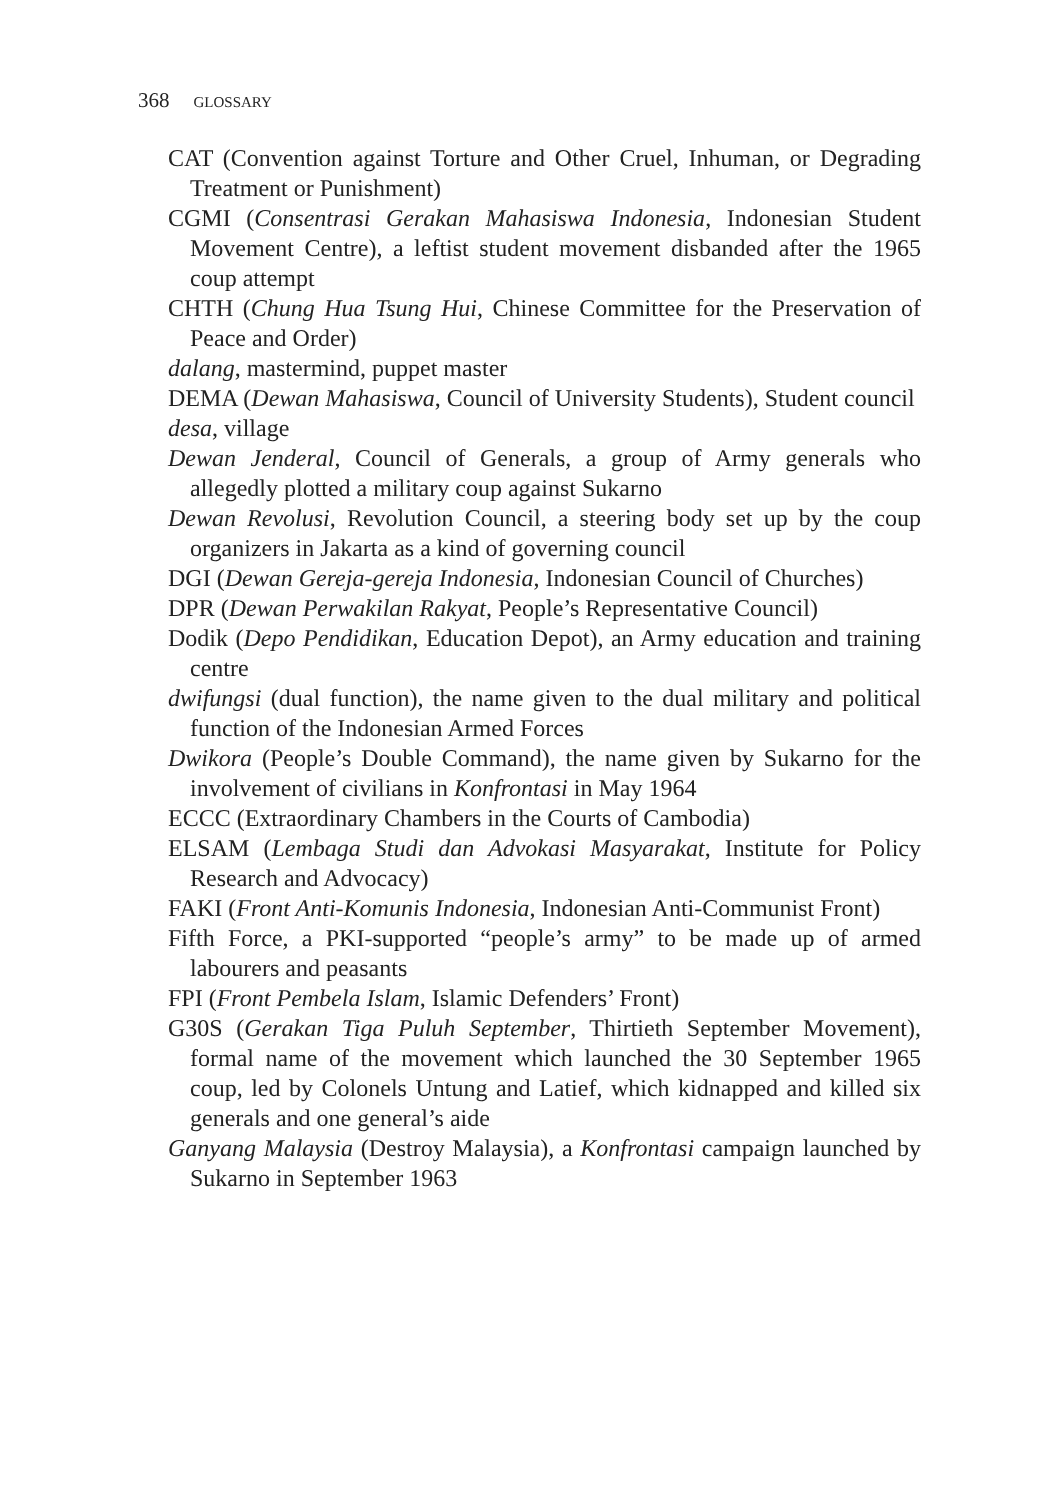368 GLOSSARY
CAT (Convention against Torture and Other Cruel, Inhuman, or Degrading Treatment or Punishment)
CGMI (Consentrasi Gerakan Mahasiswa Indonesia, Indonesian Student Movement Centre), a leftist student movement disbanded after the 1965 coup attempt
CHTH (Chung Hua Tsung Hui, Chinese Committee for the Preservation of Peace and Order)
dalang, mastermind, puppet master
DEMA (Dewan Mahasiswa, Council of University Students), Student council
desa, village
Dewan Jenderal, Council of Generals, a group of Army generals who allegedly plotted a military coup against Sukarno
Dewan Revolusi, Revolution Council, a steering body set up by the coup organizers in Jakarta as a kind of governing council
DGI (Dewan Gereja-gereja Indonesia, Indonesian Council of Churches)
DPR (Dewan Perwakilan Rakyat, People’s Representative Council)
Dodik (Depo Pendidikan, Education Depot), an Army education and training centre
dwifungsi (dual function), the name given to the dual military and political function of the Indonesian Armed Forces
Dwikora (People’s Double Command), the name given by Sukarno for the involvement of civilians in Konfrontasi in May 1964
ECCC (Extraordinary Chambers in the Courts of Cambodia)
ELSAM (Lembaga Studi dan Advokasi Masyarakat, Institute for Policy Research and Advocacy)
FAKI (Front Anti-Komunis Indonesia, Indonesian Anti-Communist Front)
Fifth Force, a PKI-supported “people’s army” to be made up of armed labourers and peasants
FPI (Front Pembela Islam, Islamic Defenders’ Front)
G30S (Gerakan Tiga Puluh September, Thirtieth September Movement), formal name of the movement which launched the 30 September 1965 coup, led by Colonels Untung and Latief, which kidnapped and killed six generals and one general’s aide
Ganyang Malaysia (Destroy Malaysia), a Konfrontasi campaign launched by Sukarno in September 1963